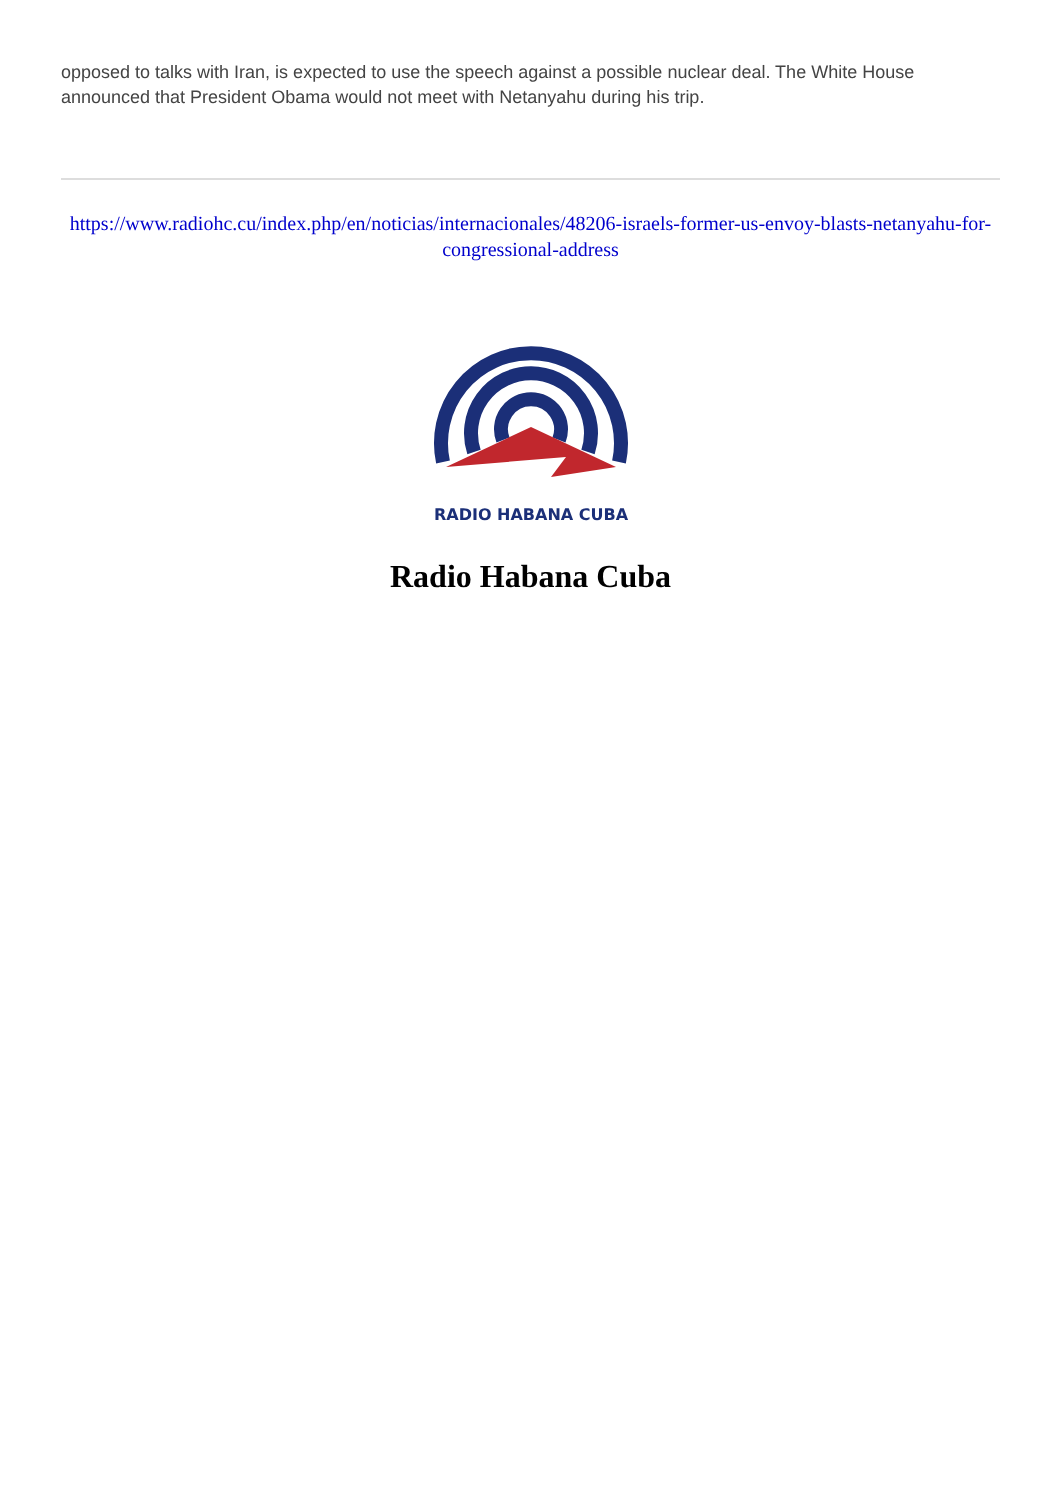opposed to talks with Iran, is expected to use the speech against a possible nuclear deal. The White House announced that President Obama would not meet with Netanyahu during his trip.
https://www.radiohc.cu/index.php/en/noticias/internacionales/48206-israels-former-us-envoy-blasts-netanyahu-for-congressional-address
RADIO HABANA CUBA
Radio Habana Cuba